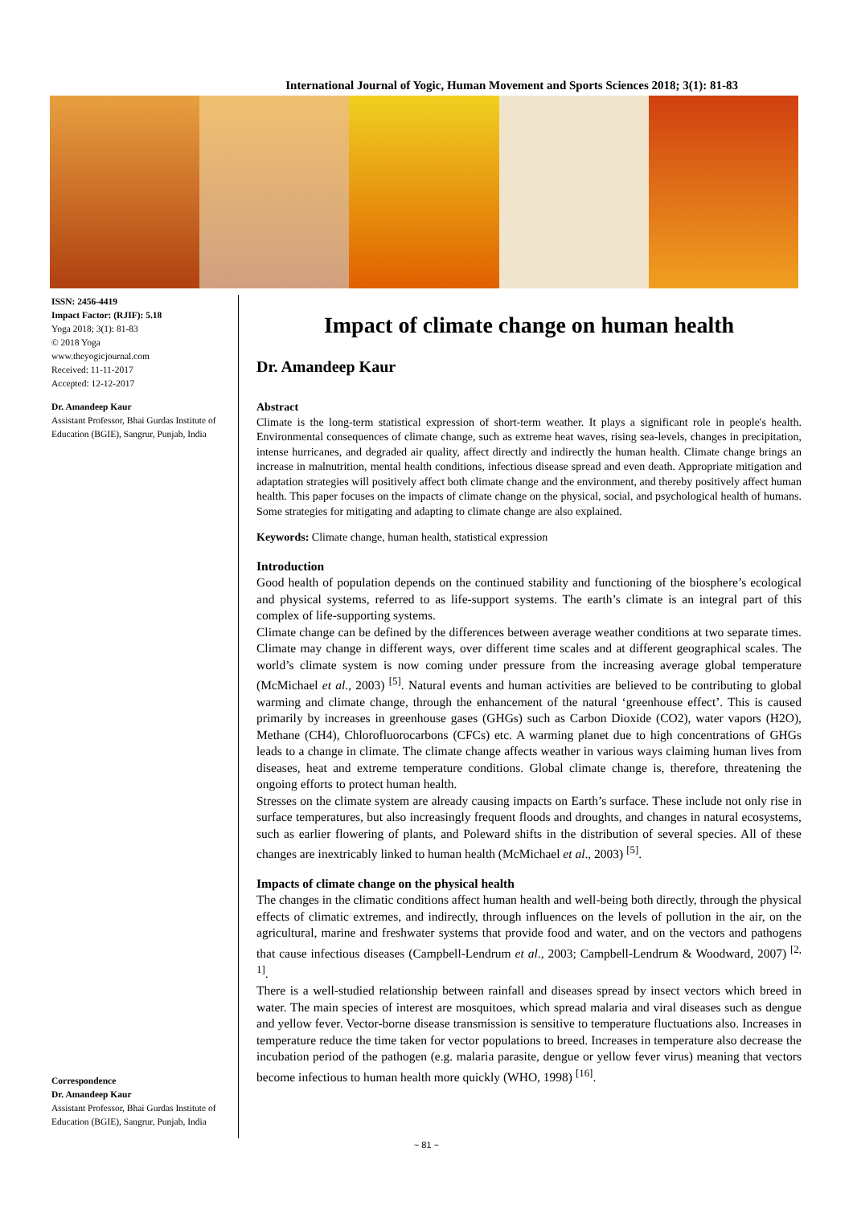International Journal of Yogic, Human Movement and Sports Sciences 2018; 3(1): 81-83
ISSN: 2456-4419
Impact Factor: (RJIF): 5.18
Yoga 2018; 3(1): 81-83
© 2018 Yoga
www.theyogicjournal.com
Received: 11-11-2017
Accepted: 12-12-2017
Dr. Amandeep Kaur
Assistant Professor, Bhai Gurdas Institute of Education (BGIE), Sangrur, Punjab, India
Correspondence
Dr. Amandeep Kaur
Assistant Professor, Bhai Gurdas Institute of Education (BGIE), Sangrur, Punjab, India
Impact of climate change on human health
Dr. Amandeep Kaur
Abstract
Climate is the long-term statistical expression of short-term weather. It plays a significant role in people's health. Environmental consequences of climate change, such as extreme heat waves, rising sea-levels, changes in precipitation, intense hurricanes, and degraded air quality, affect directly and indirectly the human health. Climate change brings an increase in malnutrition, mental health conditions, infectious disease spread and even death. Appropriate mitigation and adaptation strategies will positively affect both climate change and the environment, and thereby positively affect human health. This paper focuses on the impacts of climate change on the physical, social, and psychological health of humans. Some strategies for mitigating and adapting to climate change are also explained.
Keywords: Climate change, human health, statistical expression
Introduction
Good health of population depends on the continued stability and functioning of the biosphere’s ecological and physical systems, referred to as life-support systems. The earth’s climate is an integral part of this complex of life-supporting systems.
Climate change can be defined by the differences between average weather conditions at two separate times. Climate may change in different ways, over different time scales and at different geographical scales. The world’s climate system is now coming under pressure from the increasing average global temperature (McMichael et al., 2003) <sup>[5]</sup>. Natural events and human activities are believed to be contributing to global warming and climate change, through the enhancement of the natural ‘greenhouse effect’. This is caused primarily by increases in greenhouse gases (GHGs) such as Carbon Dioxide (CO2), water vapors (H2O), Methane (CH4), Chlorofluorocarbons (CFCs) etc. A warming planet due to high concentrations of GHGs leads to a change in climate. The climate change affects weather in various ways claiming human lives from diseases, heat and extreme temperature conditions. Global climate change is, therefore, threatening the ongoing efforts to protect human health.
Stresses on the climate system are already causing impacts on Earth’s surface. These include not only rise in surface temperatures, but also increasingly frequent floods and droughts, and changes in natural ecosystems, such as earlier flowering of plants, and Poleward shifts in the distribution of several species. All of these changes are inextricably linked to human health (McMichael et al., 2003) <sup>[5]</sup>.
Impacts of climate change on the physical health
The changes in the climatic conditions affect human health and well-being both directly, through the physical effects of climatic extremes, and indirectly, through influences on the levels of pollution in the air, on the agricultural, marine and freshwater systems that provide food and water, and on the vectors and pathogens that cause infectious diseases (Campbell-Lendrum et al., 2003; Campbell-Lendrum & Woodward, 2007) <sup>[2, 1]</sup>.
There is a well-studied relationship between rainfall and diseases spread by insect vectors which breed in water. The main species of interest are mosquitoes, which spread malaria and viral diseases such as dengue and yellow fever. Vector-borne disease transmission is sensitive to temperature fluctuations also. Increases in temperature reduce the time taken for vector populations to breed. Increases in temperature also decrease the incubation period of the pathogen (e.g. malaria parasite, dengue or yellow fever virus) meaning that vectors become infectious to human health more quickly (WHO, 1998) <sup>[16]</sup>.
~ 81 ~